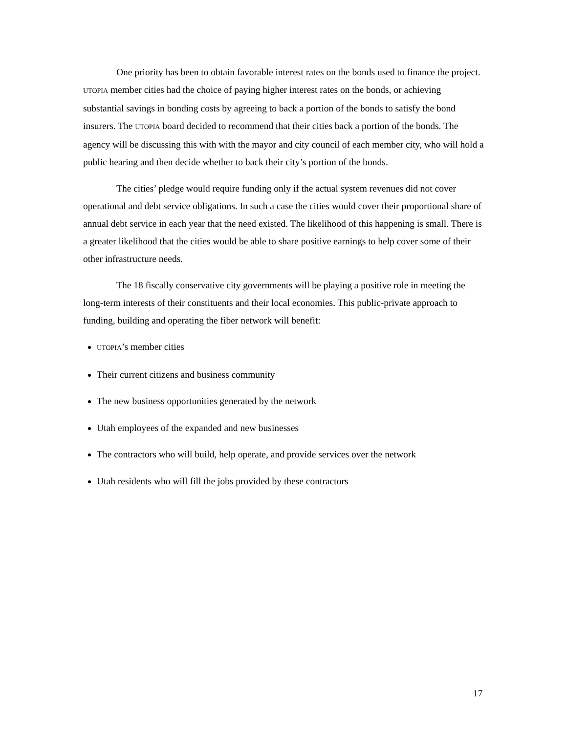One priority has been to obtain favorable interest rates on the bonds used to finance the project. UTOPIA member cities had the choice of paying higher interest rates on the bonds, or achieving substantial savings in bonding costs by agreeing to back a portion of the bonds to satisfy the bond insurers. The UTOPIA board decided to recommend that their cities back a portion of the bonds. The agency will be discussing this with with the mayor and city council of each member city, who will hold a public hearing and then decide whether to back their city’s portion of the bonds.
The cities’ pledge would require funding only if the actual system revenues did not cover operational and debt service obligations. In such a case the cities would cover their proportional share of annual debt service in each year that the need existed. The likelihood of this happening is small. There is a greater likelihood that the cities would be able to share positive earnings to help cover some of their other infrastructure needs.
The 18 fiscally conservative city governments will be playing a positive role in meeting the long-term interests of their constituents and their local economies. This public-private approach to funding, building and operating the fiber network will benefit:
UTOPIA’s member cities
Their current citizens and business community
The new business opportunities generated by the network
Utah employees of the expanded and new businesses
The contractors who will build, help operate, and provide services over the network
Utah residents who will fill the jobs provided by these contractors
17